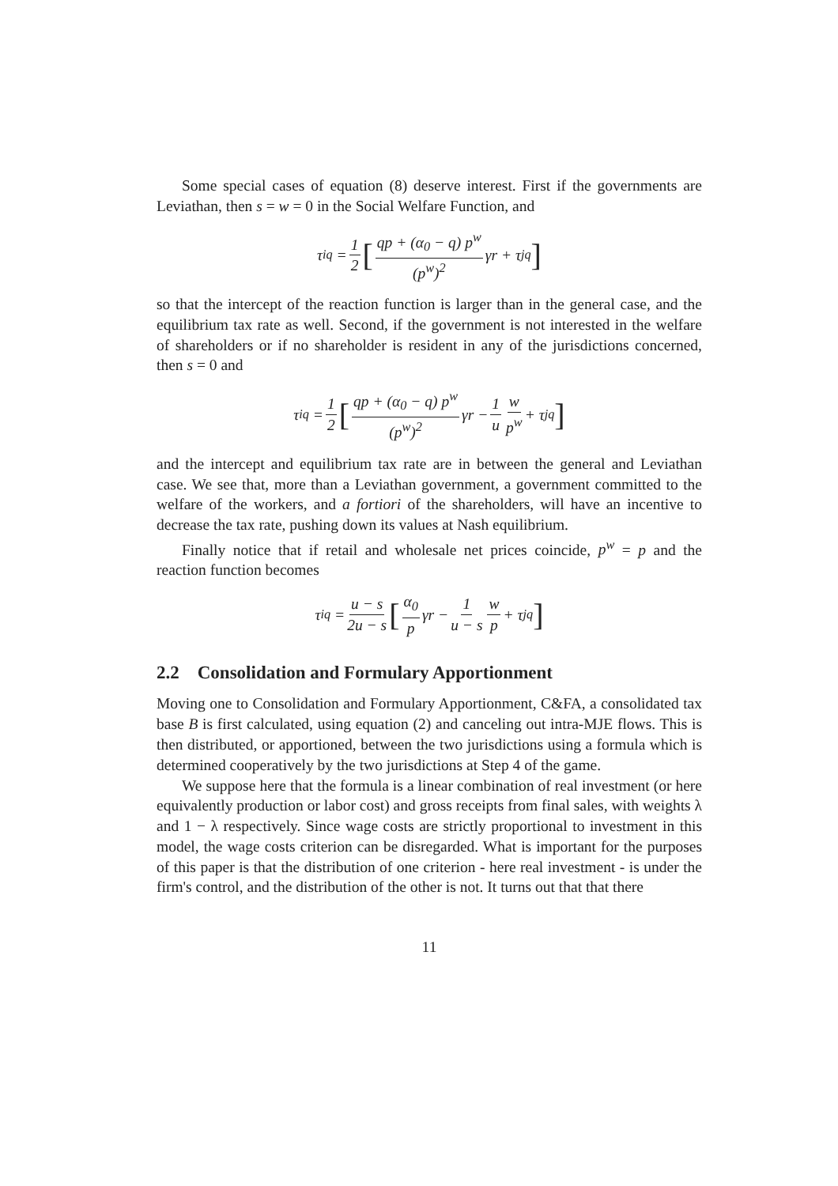Some special cases of equation (8) deserve interest. First if the governments are Leviathan, then s = w = 0 in the Social Welfare Function, and
τ<sub>i</sub><sup>q</sup> = 1 2 [qp + (α<sub>0</sub> − q) p<sup>w</sup> (p<sup>w</sup>)<sup>2</sup> γr + τ<sub>j</sub><sup>q</sup>]
so that the intercept of the reaction function is larger than in the general case, and the equilibrium tax rate as well. Second, if the government is not interested in the welfare of shareholders or if no shareholder is resident in any of the jurisdictions concerned, then s = 0 and
τ<sub>i</sub><sup>q</sup> = 1 2 [qp + (α<sub>0</sub> − q) p<sup>w</sup> (p<sup>w</sup>)<sup>2</sup> γr − 1 u w p<sup>w</sup> + τ<sub>j</sub><sup>q</sup>]
and the intercept and equilibrium tax rate are in between the general and Leviathan case. We see that, more than a Leviathan government, a government committed to the welfare of the workers, and a fortiori of the shareholders, will have an incentive to decrease the tax rate, pushing down its values at Nash equilibrium.
Finally notice that if retail and wholesale net prices coincide, p<sup>w</sup> = p and the reaction function becomes
τ<sub>i</sub><sup>q</sup> = u − s 2u − s [α<sub>0</sub> p γr − 1 u − s w p + τ<sub>j</sub><sup>q</sup>]
2.2 Consolidation and Formulary Apportionment
Moving one to Consolidation and Formulary Apportionment, C&FA, a consolidated tax base B is first calculated, using equation (2) and canceling out intra-MJE flows. This is then distributed, or apportioned, between the two jurisdictions using a formula which is determined cooperatively by the two jurisdictions at Step 4 of the game.
We suppose here that the formula is a linear combination of real investment (or here equivalently production or labor cost) and gross receipts from final sales, with weights λ and 1 − λ respectively. Since wage costs are strictly proportional to investment in this model, the wage costs criterion can be disregarded. What is important for the purposes of this paper is that the distribution of one criterion - here real investment - is under the firm's control, and the distribution of the other is not. It turns out that that there
11